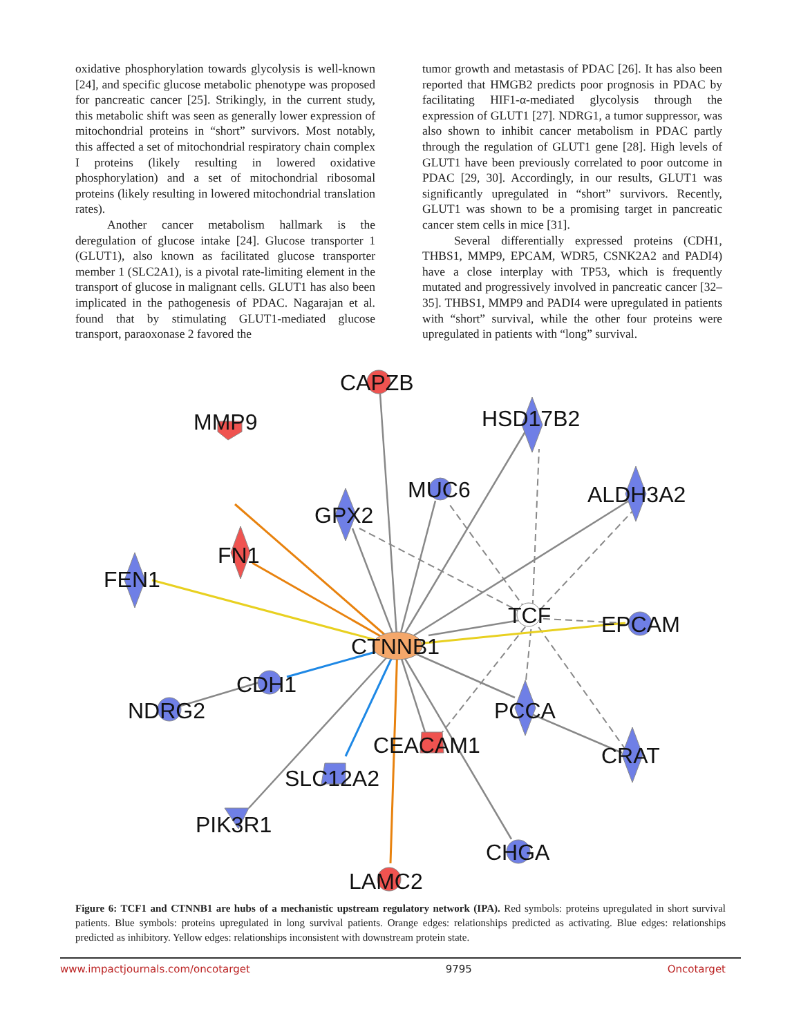oxidative phosphorylation towards glycolysis is well-known [24], and specific glucose metabolic phenotype was proposed for pancreatic cancer [25]. Strikingly, in the current study, this metabolic shift was seen as generally lower expression of mitochondrial proteins in “short” survivors. Most notably, this affected a set of mitochondrial respiratory chain complex I proteins (likely resulting in lowered oxidative phosphorylation) and a set of mitochondrial ribosomal proteins (likely resulting in lowered mitochondrial translation rates).
Another cancer metabolism hallmark is the deregulation of glucose intake [24]. Glucose transporter 1 (GLUT1), also known as facilitated glucose transporter member 1 (SLC2A1), is a pivotal rate-limiting element in the transport of glucose in malignant cells. GLUT1 has also been implicated in the pathogenesis of PDAC. Nagarajan et al. found that by stimulating GLUT1-mediated glucose transport, paraoxonase 2 favored the
tumor growth and metastasis of PDAC [26]. It has also been reported that HMGB2 predicts poor prognosis in PDAC by facilitating HIF1-α-mediated glycolysis through the expression of GLUT1 [27]. NDRG1, a tumor suppressor, was also shown to inhibit cancer metabolism in PDAC partly through the regulation of GLUT1 gene [28]. High levels of GLUT1 have been previously correlated to poor outcome in PDAC [29, 30]. Accordingly, in our results, GLUT1 was significantly upregulated in “short” survivors. Recently, GLUT1 was shown to be a promising target in pancreatic cancer stem cells in mice [31].
Several differentially expressed proteins (CDH1, THBS1, MMP9, EPCAM, WDR5, CSNK2A2 and PADI4) have a close interplay with TP53, which is frequently mutated and progressively involved in pancreatic cancer [32–35]. THBS1, MMP9 and PADI4 were upregulated in patients with “short” survival, while the other four proteins were upregulated in patients with “long” survival.
CAPZB
MMP9
HSD17B2
MUC6
ALDH3A2
GPX2
FN1
FEN1
TCF
EPCAM
CTNNB1
CDH1
NDRG2
PCCA
CEACAM1
CRAT
SLC12A2
PIK3R1
CHGA
LAMC2
Figure 6: TCF1 and CTNNB1 are hubs of a mechanistic upstream regulatory network (IPA). Red symbols: proteins upregulated in short survival patients. Blue symbols: proteins upregulated in long survival patients. Orange edges: relationships predicted as activating. Blue edges: relationships predicted as inhibitory. Yellow edges: relationships inconsistent with downstream protein state.
www.impactjournals.com/oncotarget 9795 Oncotarget